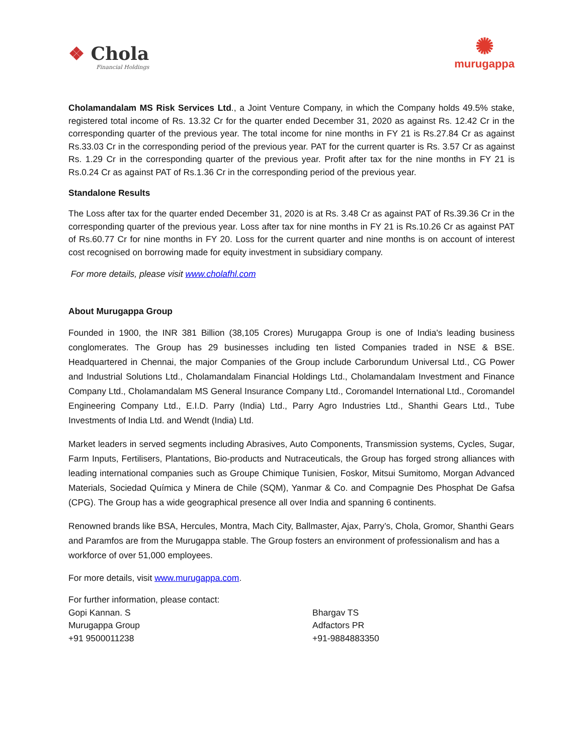❖ Chola
Financial Holdings
✺
murugappa
Cholamandalam MS Risk Services Ltd., a Joint Venture Company, in which the Company holds 49.5% stake, registered total income of Rs. 13.32 Cr for the quarter ended December 31, 2020 as against Rs. 12.42 Cr in the corresponding quarter of the previous year. The total income for nine months in FY 21 is Rs.27.84 Cr as against Rs.33.03 Cr in the corresponding period of the previous year. PAT for the current quarter is Rs. 3.57 Cr as against Rs. 1.29 Cr in the corresponding quarter of the previous year. Profit after tax for the nine months in FY 21 is Rs.0.24 Cr as against PAT of Rs.1.36 Cr in the corresponding period of the previous year.
Standalone Results
The Loss after tax for the quarter ended December 31, 2020 is at Rs. 3.48 Cr as against PAT of Rs.39.36 Cr in the corresponding quarter of the previous year. Loss after tax for nine months in FY 21 is Rs.10.26 Cr as against PAT of Rs.60.77 Cr for nine months in FY 20. Loss for the current quarter and nine months is on account of interest cost recognised on borrowing made for equity investment in subsidiary company.
For more details, please visit www.cholafhl.com
About Murugappa Group
Founded in 1900, the INR 381 Billion (38,105 Crores) Murugappa Group is one of India's leading business conglomerates. The Group has 29 businesses including ten listed Companies traded in NSE & BSE. Headquartered in Chennai, the major Companies of the Group include Carborundum Universal Ltd., CG Power and Industrial Solutions Ltd., Cholamandalam Financial Holdings Ltd., Cholamandalam Investment and Finance Company Ltd., Cholamandalam MS General Insurance Company Ltd., Coromandel International Ltd., Coromandel Engineering Company Ltd., E.I.D. Parry (India) Ltd., Parry Agro Industries Ltd., Shanthi Gears Ltd., Tube Investments of India Ltd. and Wendt (India) Ltd.
Market leaders in served segments including Abrasives, Auto Components, Transmission systems, Cycles, Sugar, Farm Inputs, Fertilisers, Plantations, Bio-products and Nutraceuticals, the Group has forged strong alliances with leading international companies such as Groupe Chimique Tunisien, Foskor, Mitsui Sumitomo, Morgan Advanced Materials, Sociedad Química y Minera de Chile (SQM), Yanmar & Co. and Compagnie Des Phosphat De Gafsa (CPG). The Group has a wide geographical presence all over India and spanning 6 continents.
Renowned brands like BSA, Hercules, Montra, Mach City, Ballmaster, Ajax, Parry’s, Chola, Gromor, Shanthi Gears and Paramfos are from the Murugappa stable. The Group fosters an environment of professionalism and has a workforce of over 51,000 employees.
For more details, visit www.murugappa.com.
For further information, please contact:
Gopi Kannan. S
Murugappa Group
+91 9500011238
Bhargav TS
Adfactors PR
+91-9884883350